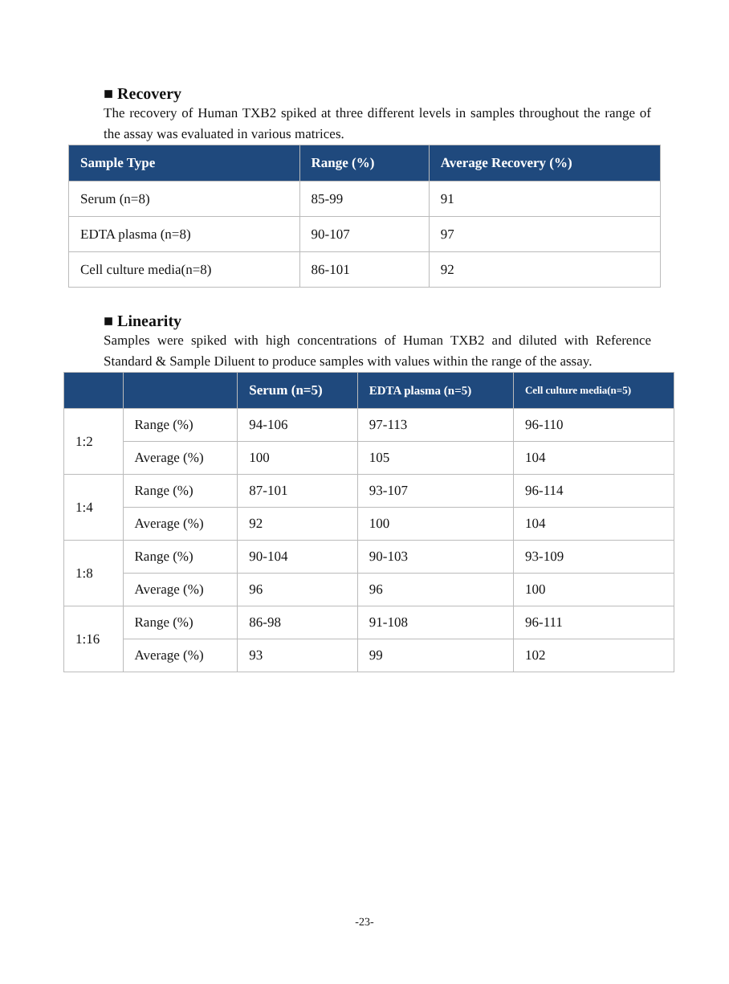■ Recovery
The recovery of Human TXB2 spiked at three different levels in samples throughout the range of the assay was evaluated in various matrices.
| Sample Type | Range (%) | Average Recovery (%) |
| --- | --- | --- |
| Serum (n=8) | 85-99 | 91 |
| EDTA plasma (n=8) | 90-107 | 97 |
| Cell culture media(n=8) | 86-101 | 92 |
■ Linearity
Samples were spiked with high concentrations of Human TXB2 and diluted with Reference Standard & Sample Diluent to produce samples with values within the range of the assay.
| | | Serum (n=5) | EDTA plasma (n=5) | Cell culture media(n=5) |
| --- | --- | --- | --- | --- |
| 1:2 | Range (%) | 94-106 | 97-113 | 96-110 |
| | Average (%) | 100 | 105 | 104 |
| 1:4 | Range (%) | 87-101 | 93-107 | 96-114 |
| | Average (%) | 92 | 100 | 104 |
| 1:8 | Range (%) | 90-104 | 90-103 | 93-109 |
| | Average (%) | 96 | 96 | 100 |
| 1:16 | Range (%) | 86-98 | 91-108 | 96-111 |
| | Average (%) | 93 | 99 | 102 |
-23-